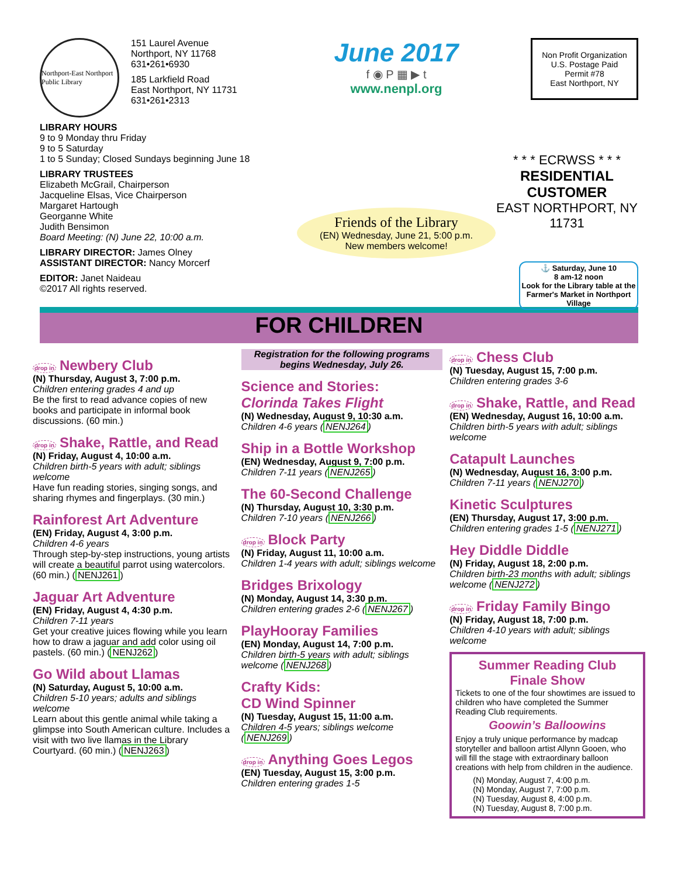Northport-East Northport Public Library
151 Laurel Avenue
Northport, NY 11768
631•261•6930
185 Larkfield Road
East Northport, NY 11731
631•261•2313
LIBRARY HOURS
9 to 9 Monday thru Friday
9 to 5 Saturday
1 to 5 Sunday; Closed Sundays beginning June 18
LIBRARY TRUSTEES
Elizabeth McGrail, Chairperson
Jacqueline Elsas, Vice Chairperson
Margaret Hartough
Georganne White
Judith Bensimon
Board Meeting: (N) June 22, 10:00 a.m.
LIBRARY DIRECTOR: James Olney
ASSISTANT DIRECTOR: Nancy Morcerf
EDITOR: Janet Naideau
©2017 All rights reserved.
June 2017
f ◉ P ▦ ▶ t
www.nenpl.org
Friends of the Library
(EN) Wednesday, June 21, 5:00 p.m.
New members welcome!
Non Profit Organization
U.S. Postage Paid
Permit #78
East Northport, NY
* * * ECRWSS * * *
RESIDENTIAL CUSTOMER
EAST NORTHPORT, NY 11731
⚓ Saturday, June 10
8 am-12 noon
Look for the Library table at the Farmer's Market in Northport Village
FOR CHILDREN
drop in Newbery Club
(N) Thursday, August 3, 7:00 p.m.
Children entering grades 4 and up
Be the first to read advance copies of new books and participate in informal book discussions. (60 min.)
drop in Shake, Rattle, and Read
(N) Friday, August 4, 10:00 a.m.
Children birth-5 years with adult; siblings welcome
Have fun reading stories, singing songs, and sharing rhymes and fingerplays. (30 min.)
Rainforest Art Adventure
(EN) Friday, August 4, 3:00 p.m.
Children 4-6 years
Through step-by-step instructions, young artists will create a beautiful parrot using watercolors. (60 min.) (NENJ261)
Jaguar Art Adventure
(EN) Friday, August 4, 4:30 p.m.
Children 7-11 years
Get your creative juices flowing while you learn how to draw a jaguar and add color using oil pastels. (60 min.) (NENJ262)
Go Wild about Llamas
(N) Saturday, August 5, 10:00 a.m.
Children 5-10 years; adults and siblings welcome
Learn about this gentle animal while taking a glimpse into South American culture. Includes a visit with two live llamas in the Library Courtyard. (60 min.) (NENJ263)
Registration for the following programs begins Wednesday, July 26.
Science and Stories:
Clorinda Takes Flight
(N) Wednesday, August 9, 10:30 a.m.
Children 4-6 years (NENJ264)
Ship in a Bottle Workshop
(EN) Wednesday, August 9, 7:00 p.m.
Children 7-11 years (NENJ265)
The 60-Second Challenge
(N) Thursday, August 10, 3:30 p.m.
Children 7-10 years (NENJ266)
drop in Block Party
(N) Friday, August 11, 10:00 a.m.
Children 1-4 years with adult; siblings welcome
Bridges Brixology
(N) Monday, August 14, 3:30 p.m.
Children entering grades 2-6 (NENJ267)
PlayHooray Families
(EN) Monday, August 14, 7:00 p.m.
Children birth-5 years with adult; siblings welcome (NENJ268)
Crafty Kids:
CD Wind Spinner
(N) Tuesday, August 15, 11:00 a.m.
Children 4-5 years; siblings welcome (NENJ269)
drop in Anything Goes Legos
(EN) Tuesday, August 15, 3:00 p.m.
Children entering grades 1-5
drop in Chess Club
(N) Tuesday, August 15, 7:00 p.m.
Children entering grades 3-6
drop in Shake, Rattle, and Read
(EN) Wednesday, August 16, 10:00 a.m.
Children birth-5 years with adult; siblings welcome
Catapult Launches
(N) Wednesday, August 16, 3:00 p.m.
Children 7-11 years (NENJ270)
Kinetic Sculptures
(EN) Thursday, August 17, 3:00 p.m.
Children entering grades 1-5 (NENJ271)
Hey Diddle Diddle
(N) Friday, August 18, 2:00 p.m.
Children birth-23 months with adult; siblings welcome (NENJ272)
drop in Friday Family Bingo
(N) Friday, August 18, 7:00 p.m.
Children 4-10 years with adult; siblings welcome
Summer Reading Club
Finale Show
Tickets to one of the four showtimes are issued to children who have completed the Summer Reading Club requirements.
Goowin’s Balloowins
Enjoy a truly unique performance by madcap storyteller and balloon artist Allynn Gooen, who will fill the stage with extraordinary balloon creations with help from children in the audience.
(N) Monday, August 7, 4:00 p.m.
(N) Monday, August 7, 7:00 p.m.
(N) Tuesday, August 8, 4:00 p.m.
(N) Tuesday, August 8, 7:00 p.m.